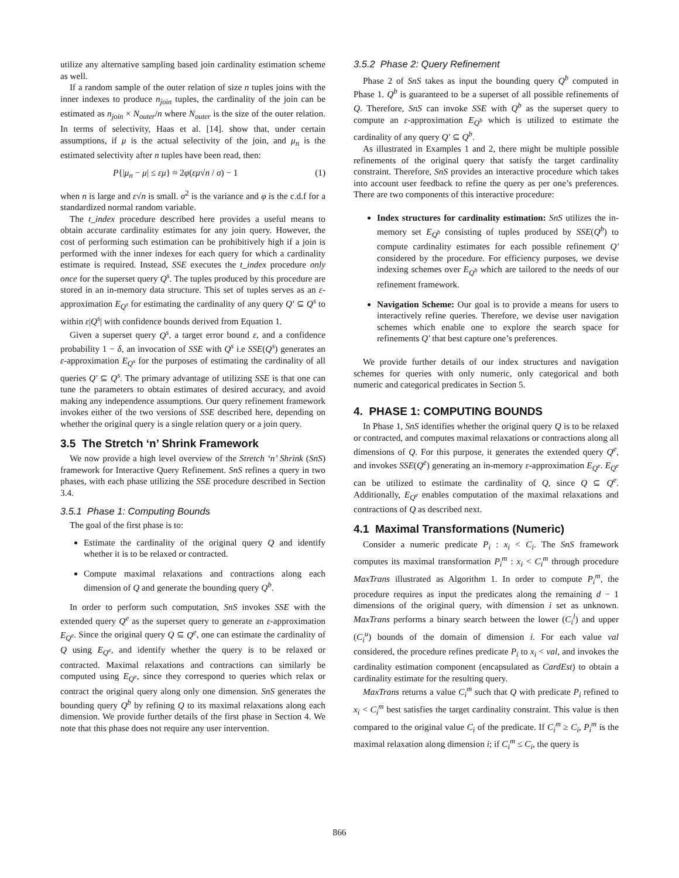utilize any alternative sampling based join cardinality estimation scheme as well.
If a random sample of the outer relation of size n tuples joins with the inner indexes to produce n<sub>join</sub> tuples, the cardinality of the join can be estimated as n<sub>join</sub> × N<sub>outer</sub>/n where N<sub>outer</sub> is the size of the outer relation. In terms of selectivity, Haas et al. [14]. show that, under certain assumptions, if μ is the actual selectivity of the join, and μ<sub>n</sub> is the estimated selectivity after n tuples have been read, then:
P{|μ<sub>n</sub> − μ| ≤ εμ} ≈ 2φ(εμ√n / σ) − 1 (1)
when n is large and ε√n is small. σ<sup>2</sup> is the variance and φ is the c.d.f for a standardized normal random variable.
The t_index procedure described here provides a useful means to obtain accurate cardinality estimates for any join query. However, the cost of performing such estimation can be prohibitively high if a join is performed with the inner indexes for each query for which a cardinality estimate is required. Instead, SSE executes the t_index procedure only once for the superset query Q<sup>s</sup>. The tuples produced by this procedure are stored in an in-memory data structure. This set of tuples serves as an ε-approximation E<sub>Q<sup>s</sup></sub> for estimating the cardinality of any query Q′ ⊆ Q<sup>s</sup> to within ε|Q<sup>s</sup>| with confidence bounds derived from Equation 1.
Given a superset query Q<sup>s</sup>, a target error bound ε, and a confidence probability 1 − δ, an invocation of SSE with Q<sup>s</sup> i.e SSE(Q<sup>s</sup>) generates an ε-approximation E<sub>Q<sup>s</sup></sub> for the purposes of estimating the cardinality of all queries Q′ ⊆ Q<sup>s</sup>. The primary advantage of utilizing SSE is that one can tune the parameters to obtain estimates of desired accuracy, and avoid making any independence assumptions. Our query refinement framework invokes either of the two versions of SSE described here, depending on whether the original query is a single relation query or a join query.
3.5 The Stretch ‘n’ Shrink Framework
We now provide a high level overview of the Stretch ‘n’ Shrink (SnS) framework for Interactive Query Refinement. SnS refines a query in two phases, with each phase utilizing the SSE procedure described in Section 3.4.
3.5.1 Phase 1: Computing Bounds
The goal of the first phase is to:
Estimate the cardinality of the original query Q and identify whether it is to be relaxed or contracted.
Compute maximal relaxations and contractions along each dimension of Q and generate the bounding query Q<sup>b</sup>.
In order to perform such computation, SnS invokes SSE with the extended query Q<sup>e</sup> as the superset query to generate an ε-approximation E<sub>Q<sup>e</sup></sub>. Since the original query Q ⊆ Q<sup>e</sup>, one can estimate the cardinality of Q using E<sub>Q<sup>e</sup></sub>, and identify whether the query is to be relaxed or contracted. Maximal relaxations and contractions can similarly be computed using E<sub>Q<sup>e</sup></sub>, since they correspond to queries which relax or contract the original query along only one dimension. SnS generates the bounding query Q<sup>b</sup> by refining Q to its maximal relaxations along each dimension. We provide further details of the first phase in Section 4. We note that this phase does not require any user intervention.
3.5.2 Phase 2: Query Refinement
Phase 2 of SnS takes as input the bounding query Q<sup>b</sup> computed in Phase 1. Q<sup>b</sup> is guaranteed to be a superset of all possible refinements of Q. Therefore, SnS can invoke SSE with Q<sup>b</sup> as the superset query to compute an ε-approximation E<sub>Q<sup>b</sup></sub> which is utilized to estimate the cardinality of any query Q′ ⊆ Q<sup>b</sup>.
As illustrated in Examples 1 and 2, there might be multiple possible refinements of the original query that satisfy the target cardinality constraint. Therefore, SnS provides an interactive procedure which takes into account user feedback to refine the query as per one’s preferences. There are two components of this interactive procedure:
Index structures for cardinality estimation: SnS utilizes the in-memory set E<sub>Q<sup>b</sup></sub> consisting of tuples produced by SSE(Q<sup>b</sup>) to compute cardinality estimates for each possible refinement Q′ considered by the procedure. For efficiency purposes, we devise indexing schemes over E<sub>Q<sup>b</sup></sub> which are tailored to the needs of our refinement framework.
Navigation Scheme: Our goal is to provide a means for users to interactively refine queries. Therefore, we devise user navigation schemes which enable one to explore the search space for refinements Q′ that best capture one’s preferences.
We provide further details of our index structures and navigation schemes for queries with only numeric, only categorical and both numeric and categorical predicates in Section 5.
4. PHASE 1: COMPUTING BOUNDS
In Phase 1, SnS identifies whether the original query Q is to be relaxed or contracted, and computes maximal relaxations or contractions along all dimensions of Q. For this purpose, it generates the extended query Q<sup>e</sup>, and invokes SSE(Q<sup>e</sup>) generating an in-memory ε-approximation E<sub>Q<sup>e</sup></sub>. E<sub>Q<sup>e</sup></sub> can be utilized to estimate the cardinality of Q, since Q ⊆ Q<sup>e</sup>. Additionally, E<sub>Q<sup>e</sup></sub> enables computation of the maximal relaxations and contractions of Q as described next.
4.1 Maximal Transformations (Numeric)
Consider a numeric predicate P<sub>i</sub> : x<sub>i</sub> < C<sub>i</sub>. The SnS framework computes its maximal transformation P<sub>i</sub><sup>m</sup> : x<sub>i</sub> < C<sub>i</sub><sup>m</sup> through procedure MaxTrans illustrated as Algorithm 1. In order to compute P<sub>i</sub><sup>m</sup>, the procedure requires as input the predicates along the remaining d − 1 dimensions of the original query, with dimension i set as unknown. MaxTrans performs a binary search between the lower (C<sub>i</sub><sup>l</sup>) and upper (C<sub>i</sub><sup>u</sup>) bounds of the domain of dimension i. For each value val considered, the procedure refines predicate P<sub>i</sub> to x<sub>i</sub> < val, and invokes the cardinality estimation component (encapsulated as CardEst) to obtain a cardinality estimate for the resulting query.
MaxTrans returns a value C<sub>i</sub><sup>m</sup> such that Q with predicate P<sub>i</sub> refined to x<sub>i</sub> < C<sub>i</sub><sup>m</sup> best satisfies the target cardinality constraint. This value is then compared to the original value C<sub>i</sub> of the predicate. If C<sub>i</sub><sup>m</sup> ≥ C<sub>i</sub>, P<sub>i</sub><sup>m</sup> is the maximal relaxation along dimension i; if C<sub>i</sub><sup>m</sup> ≤ C<sub>i</sub>, the query is
866